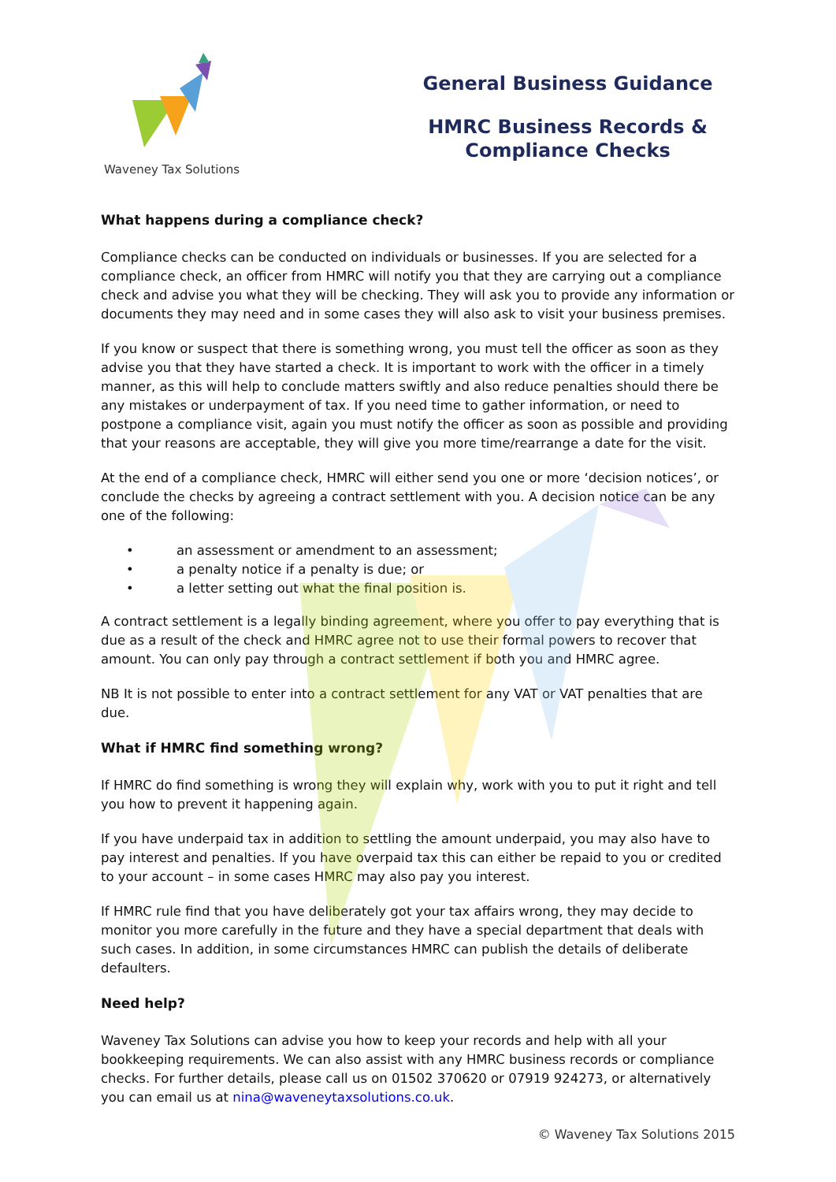Waveney Tax Solutions
General Business Guidance
HMRC Business Records &
Compliance Checks
What happens during a compliance check?
Compliance checks can be conducted on individuals or businesses. If you are selected for a compliance check, an officer from HMRC will notify you that they are carrying out a compliance check and advise you what they will be checking. They will ask you to provide any information or documents they may need and in some cases they will also ask to visit your business premises.
If you know or suspect that there is something wrong, you must tell the officer as soon as they advise you that they have started a check. It is important to work with the officer in a timely manner, as this will help to conclude matters swiftly and also reduce penalties should there be any mistakes or underpayment of tax. If you need time to gather information, or need to postpone a compliance visit, again you must notify the officer as soon as possible and providing that your reasons are acceptable, they will give you more time/rearrange a date for the visit.
At the end of a compliance check, HMRC will either send you one or more ‘decision notices’, or conclude the checks by agreeing a contract settlement with you. A decision notice can be any one of the following:
• an assessment or amendment to an assessment;
• a penalty notice if a penalty is due; or
• a letter setting out what the final position is.
A contract settlement is a legally binding agreement, where you offer to pay everything that is due as a result of the check and HMRC agree not to use their formal powers to recover that amount. You can only pay through a contract settlement if both you and HMRC agree.
NB It is not possible to enter into a contract settlement for any VAT or VAT penalties that are due.
What if HMRC find something wrong?
If HMRC do find something is wrong they will explain why, work with you to put it right and tell you how to prevent it happening again.
If you have underpaid tax in addition to settling the amount underpaid, you may also have to pay interest and penalties. If you have overpaid tax this can either be repaid to you or credited to your account – in some cases HMRC may also pay you interest.
If HMRC rule find that you have deliberately got your tax affairs wrong, they may decide to monitor you more carefully in the future and they have a special department that deals with such cases. In addition, in some circumstances HMRC can publish the details of deliberate defaulters.
Need help?
Waveney Tax Solutions can advise you how to keep your records and help with all your bookkeeping requirements. We can also assist with any HMRC business records or compliance checks. For further details, please call us on 01502 370620 or 07919 924273, or alternatively you can email us at nina@waveneytaxsolutions.co.uk.
© Waveney Tax Solutions 2015